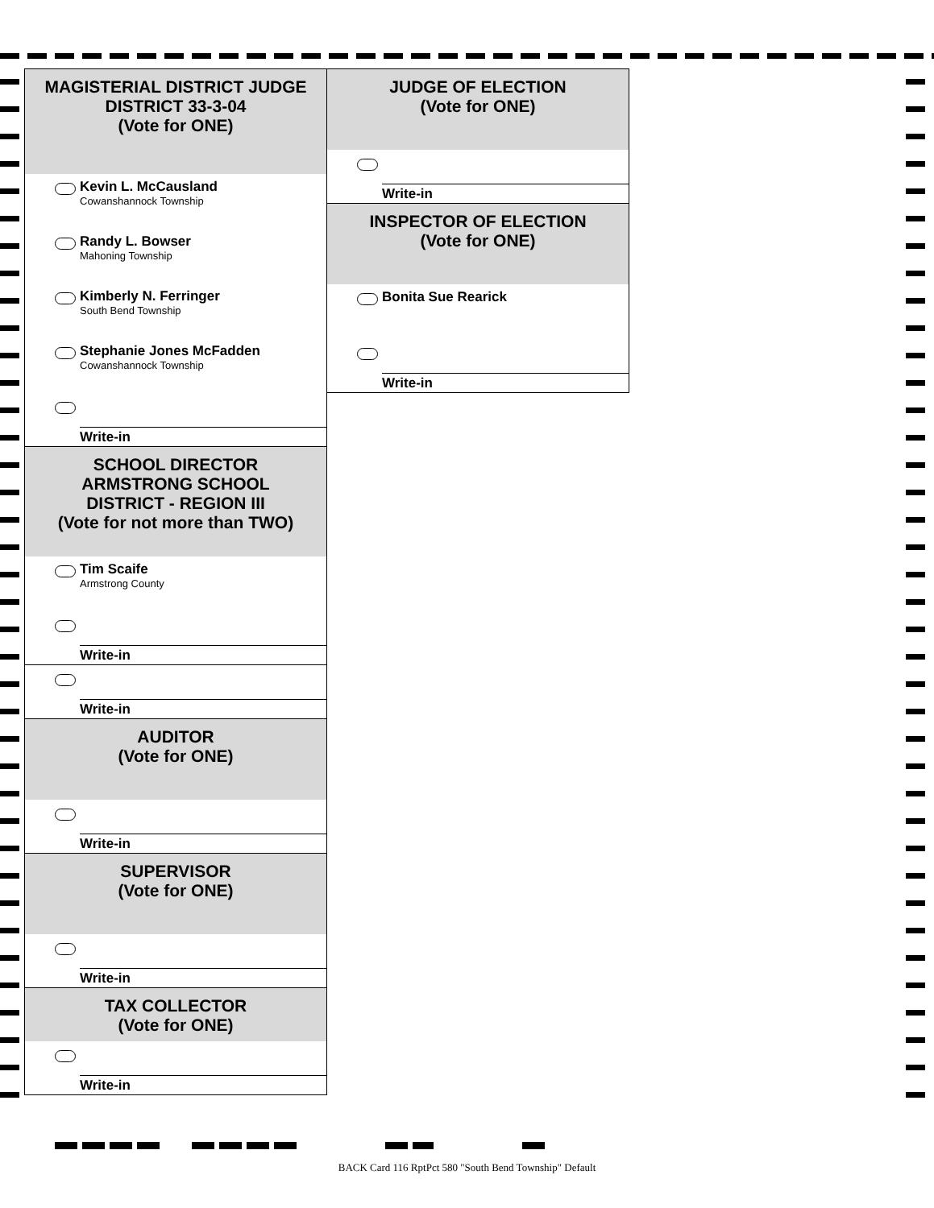MAGISTERIAL DISTRICT JUDGE
DISTRICT 33-3-04
(Vote for ONE)
Kevin L. McCausland
Cowanshannock Township
Randy L. Bowser
Mahoning Township
Kimberly N. Ferringer
South Bend Township
Stephanie Jones McFadden
Cowanshannock Township
Write-in
SCHOOL DIRECTOR
ARMSTRONG SCHOOL
DISTRICT - REGION III
(Vote for not more than TWO)
Tim Scaife
Armstrong County
Write-in
Write-in
AUDITOR
(Vote for ONE)
Write-in
SUPERVISOR
(Vote for ONE)
Write-in
TAX COLLECTOR
(Vote for ONE)
Write-in
JUDGE OF ELECTION
(Vote for ONE)
Write-in
INSPECTOR OF ELECTION
(Vote for ONE)
Bonita Sue Rearick
Write-in
BACK Card 116 RptPct 580 "South Bend Township" Default